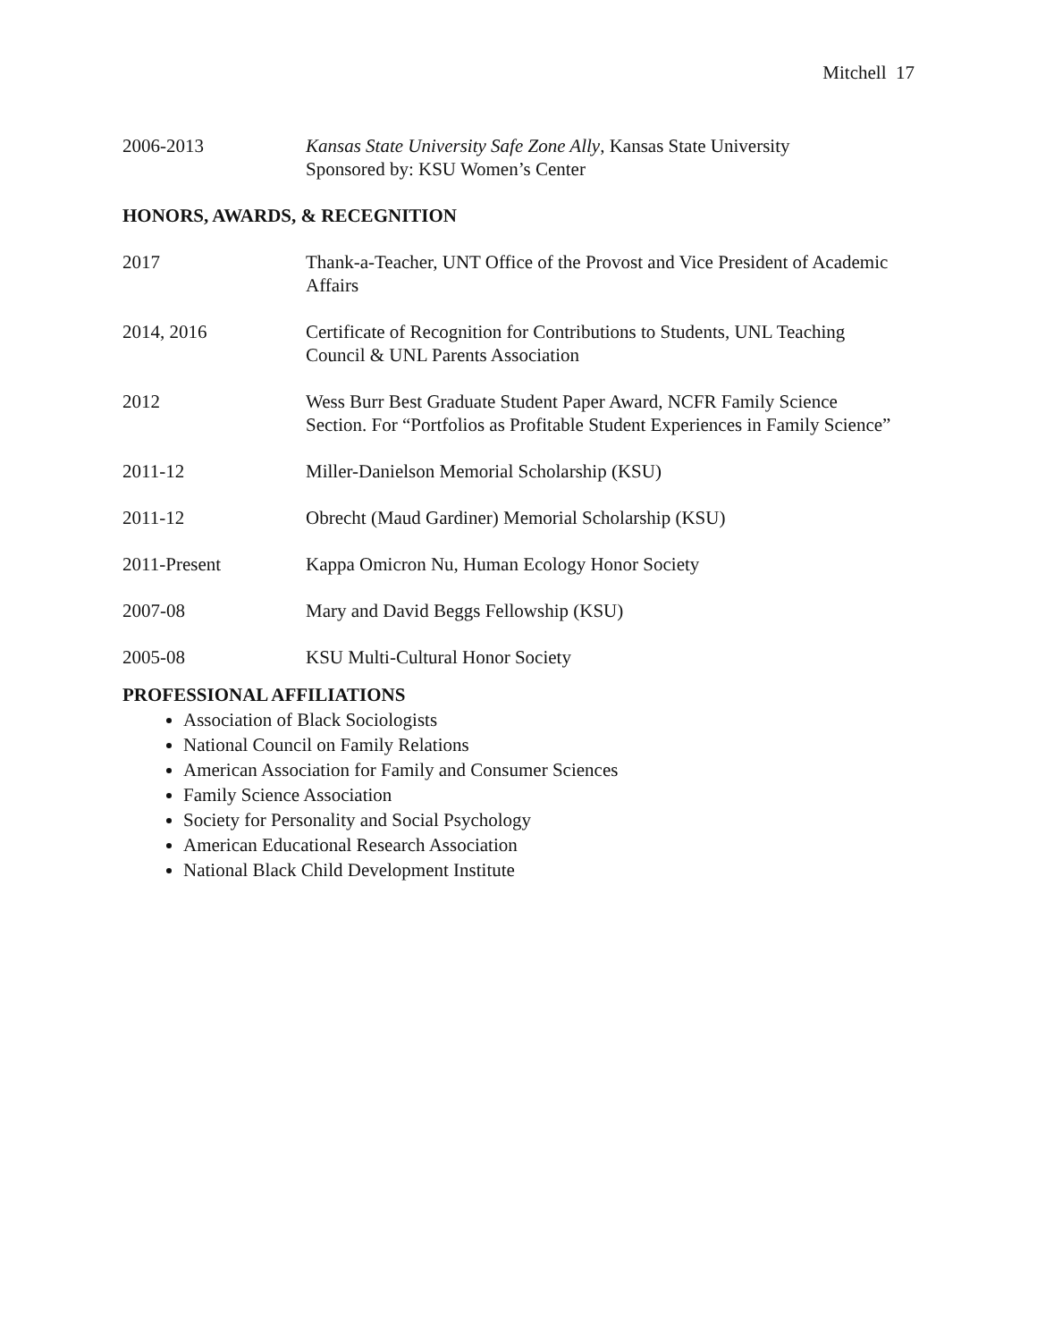Mitchell 17
2006-2013 Kansas State University Safe Zone Ally, Kansas State University
Sponsored by: KSU Women’s Center
HONORS, AWARDS, & RECEGNITION
2017 Thank-a-Teacher, UNT Office of the Provost and Vice President of Academic Affairs
2014, 2016 Certificate of Recognition for Contributions to Students, UNL Teaching Council & UNL Parents Association
2012 Wess Burr Best Graduate Student Paper Award, NCFR Family Science Section. For “Portfolios as Profitable Student Experiences in Family Science”
2011-12 Miller-Danielson Memorial Scholarship (KSU)
2011-12 Obrecht (Maud Gardiner) Memorial Scholarship (KSU)
2011-Present Kappa Omicron Nu, Human Ecology Honor Society
2007-08 Mary and David Beggs Fellowship (KSU)
2005-08 KSU Multi-Cultural Honor Society
PROFESSIONAL AFFILIATIONS
Association of Black Sociologists
National Council on Family Relations
American Association for Family and Consumer Sciences
Family Science Association
Society for Personality and Social Psychology
American Educational Research Association
National Black Child Development Institute